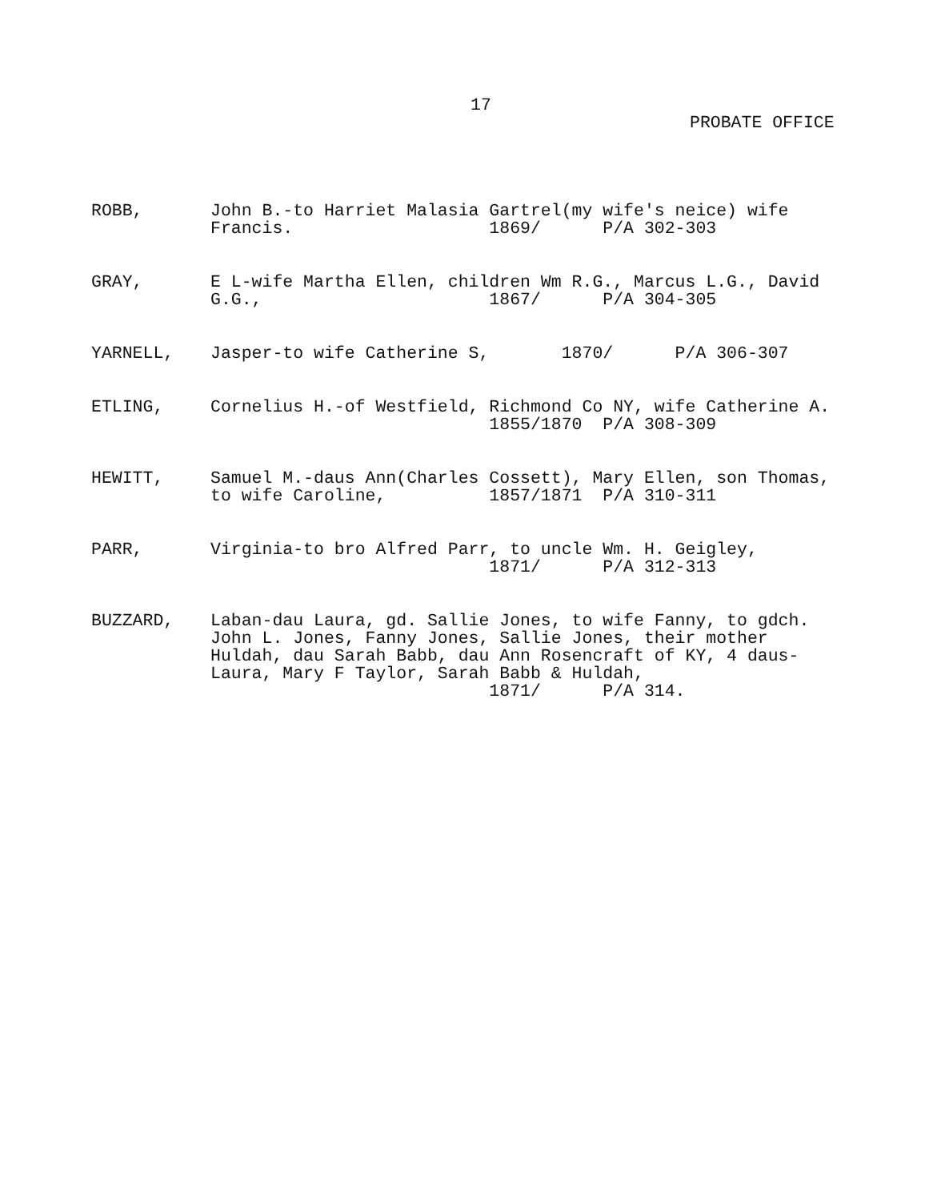17
PROBATE OFFICE
ROBB, John B.-to Harriet Malasia Gartrel(my wife's neice) wife Francis. 1869/ P/A 302-303
GRAY, E L-wife Martha Ellen, children Wm R.G., Marcus L.G., David G.G., 1867/ P/A 304-305
YARNELL, Jasper-to wife Catherine S, 1870/ P/A 306-307
ETLING, Cornelius H.-of Westfield, Richmond Co NY, wife Catherine A. 1855/1870 P/A 308-309
HEWITT, Samuel M.-daus Ann(Charles Cossett), Mary Ellen, son Thomas, to wife Caroline, 1857/1871 P/A 310-311
PARR, Virginia-to bro Alfred Parr, to uncle Wm. H. Geigley, 1871/ P/A 312-313
BUZZARD, Laban-dau Laura, gd. Sallie Jones, to wife Fanny, to gdch. John L. Jones, Fanny Jones, Sallie Jones, their mother Huldah, dau Sarah Babb, dau Ann Rosencraft of KY, 4 daus- Laura, Mary F Taylor, Sarah Babb & Huldah, 1871/ P/A 314.